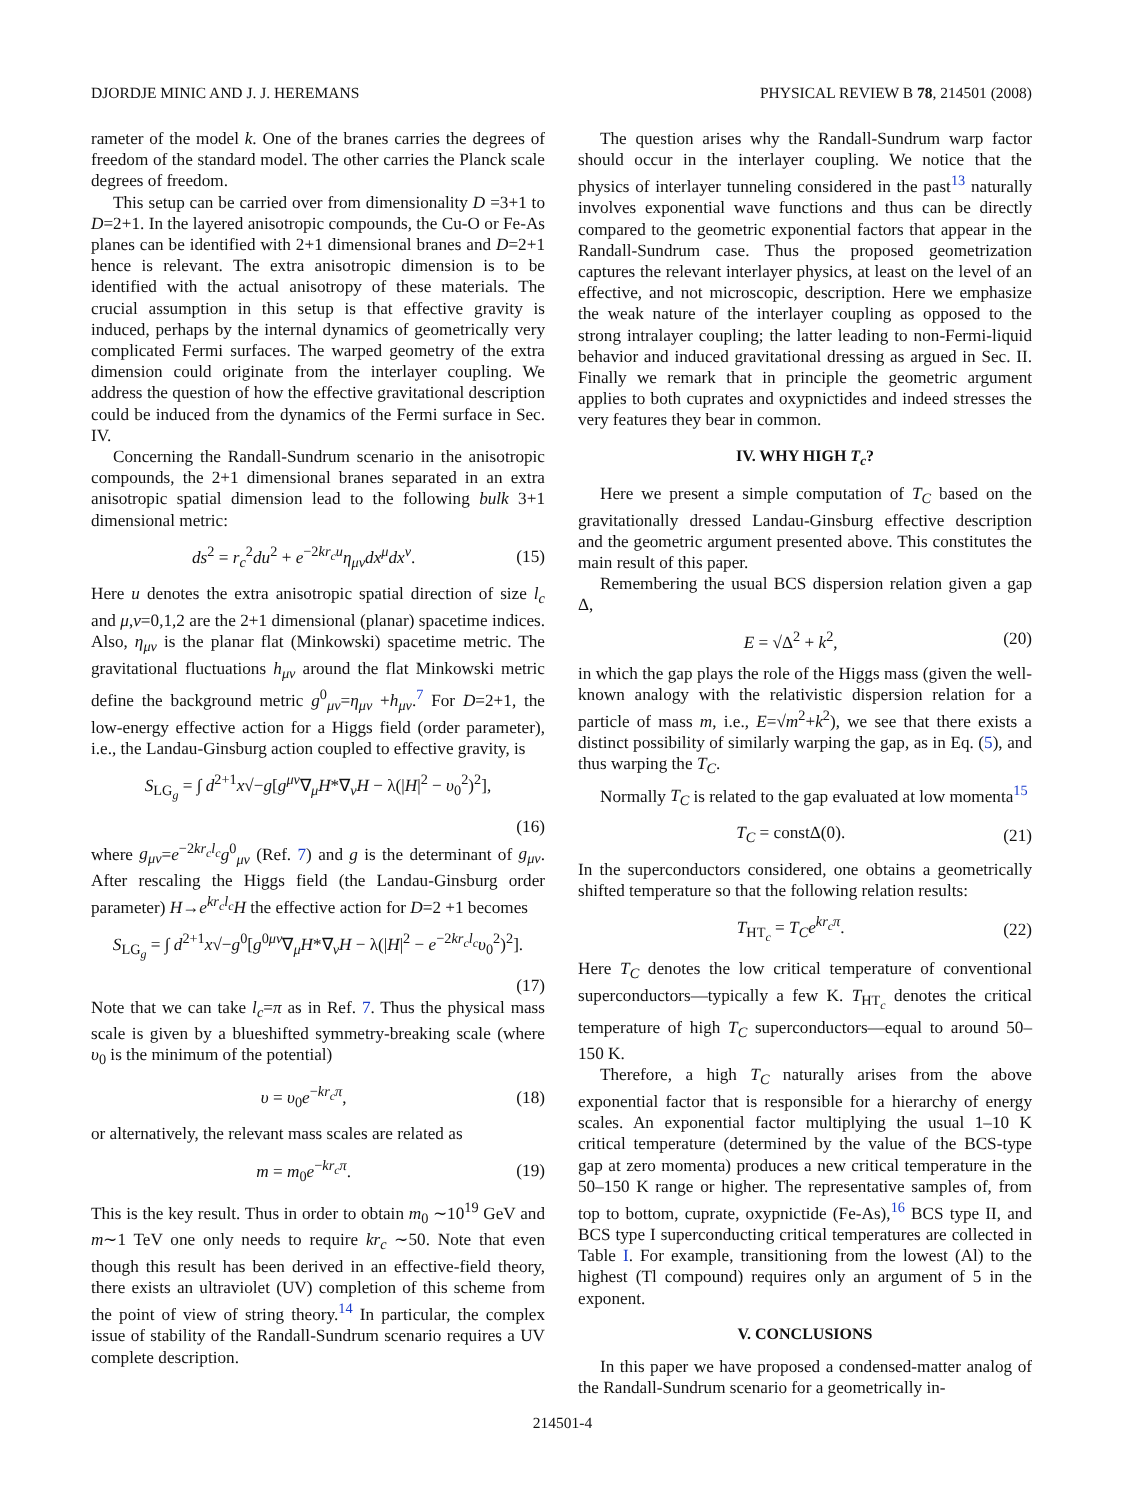DJORDJE MINIC AND J. J. HEREMANS PHYSICAL REVIEW B 78, 214501 (2008)
rameter of the model k. One of the branes carries the degrees of freedom of the standard model. The other carries the Planck scale degrees of freedom.
This setup can be carried over from dimensionality D =3+1 to D=2+1. In the layered anisotropic compounds, the Cu-O or Fe-As planes can be identified with 2+1 dimensional branes and D=2+1 hence is relevant. The extra anisotropic dimension is to be identified with the actual anisotropy of these materials. The crucial assumption in this setup is that effective gravity is induced, perhaps by the internal dynamics of geometrically very complicated Fermi surfaces. The warped geometry of the extra dimension could originate from the interlayer coupling. We address the question of how the effective gravitational description could be induced from the dynamics of the Fermi surface in Sec. IV.
Concerning the Randall-Sundrum scenario in the anisotropic compounds, the 2+1 dimensional branes separated in an extra anisotropic spatial dimension lead to the following bulk 3+1 dimensional metric:
ds<sup>2</sup> = r<sub>c</sub><sup>2</sup>du<sup>2</sup> + e<sup>−2kr<sub>c</sub>u</sup>η<sub>μν</sub>dx<sup>μ</sup>dx<sup>ν</sup>. (15)
Here u denotes the extra anisotropic spatial direction of size l<sub>c</sub> and μ,ν=0,1,2 are the 2+1 dimensional (planar) spacetime indices. Also, η<sub>μν</sub> is the planar flat (Minkowski) spacetime metric. The gravitational fluctuations h<sub>μν</sub> around the flat Minkowski metric define the background metric g<sup>0</sup><sub>μν</sub>=η<sub>μν</sub> +h<sub>μν</sub>.<sup>7</sup> For D=2+1, the low-energy effective action for a Higgs field (order parameter), i.e., the Landau-Ginsburg action coupled to effective gravity, is
S<sub>LG<sub>g</sub></sub> = ∫ d<sup>2+1</sup>x√−g[g<sup>μν</sup>∇<sub>μ</sub>H*∇<sub>ν</sub>H − λ(|H|<sup>2</sup> − υ<sub>0</sub><sup>2</sup>)<sup>2</sup>],
(16)
where g<sub>μν</sub>=e<sup>−2kr<sub>c</sub>l<sub>c</sub></sup>g<sup>0</sup><sub>μν</sub> (Ref. 7) and g is the determinant of g<sub>μν</sub>. After rescaling the Higgs field (the Landau-Ginsburg order parameter) H→e<sup>kr<sub>c</sub>l<sub>c</sub></sup>H the effective action for D=2 +1 becomes
S<sub>LG<sub>g</sub></sub> = ∫ d<sup>2+1</sup>x√−g<sup>0</sup>[g<sup>0μν</sup>∇<sub>μ</sub>H*∇<sub>ν</sub>H − λ(|H|<sup>2</sup> − e<sup>−2kr<sub>c</sub>l<sub>c</sub></sup>υ<sub>0</sub><sup>2</sup>)<sup>2</sup>].
(17)
Note that we can take l<sub>c</sub>=π as in Ref. 7. Thus the physical mass scale is given by a blueshifted symmetry-breaking scale (where υ<sub>0</sub> is the minimum of the potential)
υ = υ<sub>0</sub>e<sup>−kr<sub>c</sub>π</sup>, (18)
or alternatively, the relevant mass scales are related as
m = m<sub>0</sub>e<sup>−kr<sub>c</sub>π</sup>. (19)
This is the key result. Thus in order to obtain m<sub>0</sub> ∼10<sup>19</sup> GeV and m∼1 TeV one only needs to require kr<sub>c</sub> ∼50. Note that even though this result has been derived in an effective-field theory, there exists an ultraviolet (UV) completion of this scheme from the point of view of string theory.<sup>14</sup> In particular, the complex issue of stability of the Randall-Sundrum scenario requires a UV complete description.
The question arises why the Randall-Sundrum warp factor should occur in the interlayer coupling. We notice that the physics of interlayer tunneling considered in the past<sup>13</sup> naturally involves exponential wave functions and thus can be directly compared to the geometric exponential factors that appear in the Randall-Sundrum case. Thus the proposed geometrization captures the relevant interlayer physics, at least on the level of an effective, and not microscopic, description. Here we emphasize the weak nature of the interlayer coupling as opposed to the strong intralayer coupling; the latter leading to non-Fermi-liquid behavior and induced gravitational dressing as argued in Sec. II. Finally we remark that in principle the geometric argument applies to both cuprates and oxypnictides and indeed stresses the very features they bear in common.
IV. WHY HIGH T<sub>c</sub>?
Here we present a simple computation of T<sub>C</sub> based on the gravitationally dressed Landau-Ginsburg effective description and the geometric argument presented above. This constitutes the main result of this paper.
Remembering the usual BCS dispersion relation given a gap Δ,
E = √Δ<sup>2</sup> + k<sup>2</sup>, (20)
in which the gap plays the role of the Higgs mass (given the well-known analogy with the relativistic dispersion relation for a particle of mass m, i.e., E=√m<sup>2</sup>+k<sup>2</sup>), we see that there exists a distinct possibility of similarly warping the gap, as in Eq. (5), and thus warping the T<sub>C</sub>.
Normally T<sub>C</sub> is related to the gap evaluated at low momenta<sup>15</sup>
T<sub>C</sub> = constΔ(0). (21)
In the superconductors considered, one obtains a geometrically shifted temperature so that the following relation results:
T<sub>HT<sub>c</sub></sub> = T<sub>C</sub>e<sup>kr<sub>c</sub>π</sup>. (22)
Here T<sub>C</sub> denotes the low critical temperature of conventional superconductors—typically a few K. T<sub>HT<sub>c</sub></sub> denotes the critical temperature of high T<sub>C</sub> superconductors—equal to around 50–150 K.
Therefore, a high T<sub>C</sub> naturally arises from the above exponential factor that is responsible for a hierarchy of energy scales. An exponential factor multiplying the usual 1–10 K critical temperature (determined by the value of the BCS-type gap at zero momenta) produces a new critical temperature in the 50–150 K range or higher. The representative samples of, from top to bottom, cuprate, oxypnictide (Fe-As),<sup>16</sup> BCS type II, and BCS type I superconducting critical temperatures are collected in Table I. For example, transitioning from the lowest (Al) to the highest (Tl compound) requires only an argument of 5 in the exponent.
V. CONCLUSIONS
In this paper we have proposed a condensed-matter analog of the Randall-Sundrum scenario for a geometrically in-
214501-4